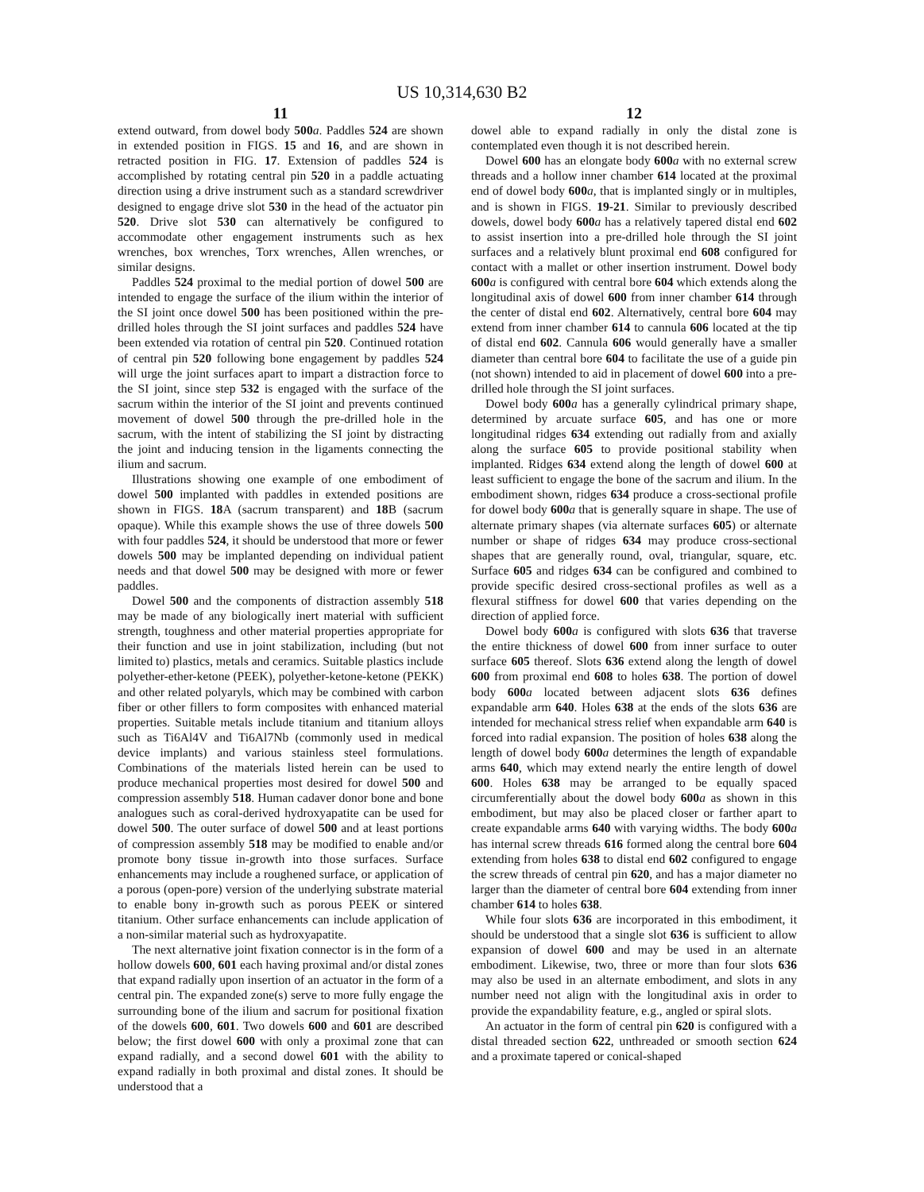US 10,314,630 B2
11
extend outward, from dowel body 500 a. Paddles 524 are shown in extended position in FIGS. 15 and 16, and are shown in retracted position in FIG. 17. Extension of paddles 524 is accomplished by rotating central pin 520 in a paddle actuating direction using a drive instrument such as a standard screwdriver designed to engage drive slot 530 in the head of the actuator pin 520. Drive slot 530 can alternatively be configured to accommodate other engagement instruments such as hex wrenches, box wrenches, Torx wrenches, Allen wrenches, or similar designs.
Paddles 524 proximal to the medial portion of dowel 500 are intended to engage the surface of the ilium within the interior of the SI joint once dowel 500 has been positioned within the pre-drilled holes through the SI joint surfaces and paddles 524 have been extended via rotation of central pin 520. Continued rotation of central pin 520 following bone engagement by paddles 524 will urge the joint surfaces apart to impart a distraction force to the SI joint, since step 532 is engaged with the surface of the sacrum within the interior of the SI joint and prevents continued movement of dowel 500 through the pre-drilled hole in the sacrum, with the intent of stabilizing the SI joint by distracting the joint and inducing tension in the ligaments connecting the ilium and sacrum.
Illustrations showing one example of one embodiment of dowel 500 implanted with paddles in extended positions are shown in FIGS. 18 A (sacrum transparent) and 18 B (sacrum opaque). While this example shows the use of three dowels 500 with four paddles 524, it should be understood that more or fewer dowels 500 may be implanted depending on individual patient needs and that dowel 500 may be designed with more or fewer paddles.
Dowel 500 and the components of distraction assembly 518 may be made of any biologically inert material with sufficient strength, toughness and other material properties appropriate for their function and use in joint stabilization, including (but not limited to) plastics, metals and ceramics. Suitable plastics include polyether-ether-ketone (PEEK), polyether-ketone-ketone (PEKK) and other related polyaryls, which may be combined with carbon fiber or other fillers to form composites with enhanced material properties. Suitable metals include titanium and titanium alloys such as Ti6Al4V and Ti6Al7Nb (commonly used in medical device implants) and various stainless steel formulations. Combinations of the materials listed herein can be used to produce mechanical properties most desired for dowel 500 and compression assembly 518. Human cadaver donor bone and bone analogues such as coral-derived hydroxyapatite can be used for dowel 500. The outer surface of dowel 500 and at least portions of compression assembly 518 may be modified to enable and/or promote bony tissue in-growth into those surfaces. Surface enhancements may include a roughened surface, or application of a porous (open-pore) version of the underlying substrate material to enable bony in-growth such as porous PEEK or sintered titanium. Other surface enhancements can include application of a non-similar material such as hydroxyapatite.
The next alternative joint fixation connector is in the form of a hollow dowels 600, 601 each having proximal and/or distal zones that expand radially upon insertion of an actuator in the form of a central pin. The expanded zone(s) serve to more fully engage the surrounding bone of the ilium and sacrum for positional fixation of the dowels 600, 601. Two dowels 600 and 601 are described below; the first dowel 600 with only a proximal zone that can expand radially, and a second dowel 601 with the ability to expand radially in both proximal and distal zones. It should be understood that a
12
dowel able to expand radially in only the distal zone is contemplated even though it is not described herein.
Dowel 600 has an elongate body 600 a with no external screw threads and a hollow inner chamber 614 located at the proximal end of dowel body 600 a, that is implanted singly or in multiples, and is shown in FIGS. 19-21. Similar to previously described dowels, dowel body 600 a has a relatively tapered distal end 602 to assist insertion into a pre-drilled hole through the SI joint surfaces and a relatively blunt proximal end 608 configured for contact with a mallet or other insertion instrument. Dowel body 600 a is configured with central bore 604 which extends along the longitudinal axis of dowel 600 from inner chamber 614 through the center of distal end 602. Alternatively, central bore 604 may extend from inner chamber 614 to cannula 606 located at the tip of distal end 602. Cannula 606 would generally have a smaller diameter than central bore 604 to facilitate the use of a guide pin (not shown) intended to aid in placement of dowel 600 into a pre-drilled hole through the SI joint surfaces.
Dowel body 600 a has a generally cylindrical primary shape, determined by arcuate surface 605, and has one or more longitudinal ridges 634 extending out radially from and axially along the surface 605 to provide positional stability when implanted. Ridges 634 extend along the length of dowel 600 at least sufficient to engage the bone of the sacrum and ilium. In the embodiment shown, ridges 634 produce a cross-sectional profile for dowel body 600 a that is generally square in shape. The use of alternate primary shapes (via alternate surfaces 605) or alternate number or shape of ridges 634 may produce cross-sectional shapes that are generally round, oval, triangular, square, etc. Surface 605 and ridges 634 can be configured and combined to provide specific desired cross-sectional profiles as well as a flexural stiffness for dowel 600 that varies depending on the direction of applied force.
Dowel body 600 a is configured with slots 636 that traverse the entire thickness of dowel 600 from inner surface to outer surface 605 thereof. Slots 636 extend along the length of dowel 600 from proximal end 608 to holes 638. The portion of dowel body 600 a located between adjacent slots 636 defines expandable arm 640. Holes 638 at the ends of the slots 636 are intended for mechanical stress relief when expandable arm 640 is forced into radial expansion. The position of holes 638 along the length of dowel body 600 a determines the length of expandable arms 640, which may extend nearly the entire length of dowel 600. Holes 638 may be arranged to be equally spaced circumferentially about the dowel body 600 a as shown in this embodiment, but may also be placed closer or farther apart to create expandable arms 640 with varying widths. The body 600 a has internal screw threads 616 formed along the central bore 604 extending from holes 638 to distal end 602 configured to engage the screw threads of central pin 620, and has a major diameter no larger than the diameter of central bore 604 extending from inner chamber 614 to holes 638.
While four slots 636 are incorporated in this embodiment, it should be understood that a single slot 636 is sufficient to allow expansion of dowel 600 and may be used in an alternate embodiment. Likewise, two, three or more than four slots 636 may also be used in an alternate embodiment, and slots in any number need not align with the longitudinal axis in order to provide the expandability feature, e.g., angled or spiral slots.
An actuator in the form of central pin 620 is configured with a distal threaded section 622, unthreaded or smooth section 624 and a proximate tapered or conical-shaped